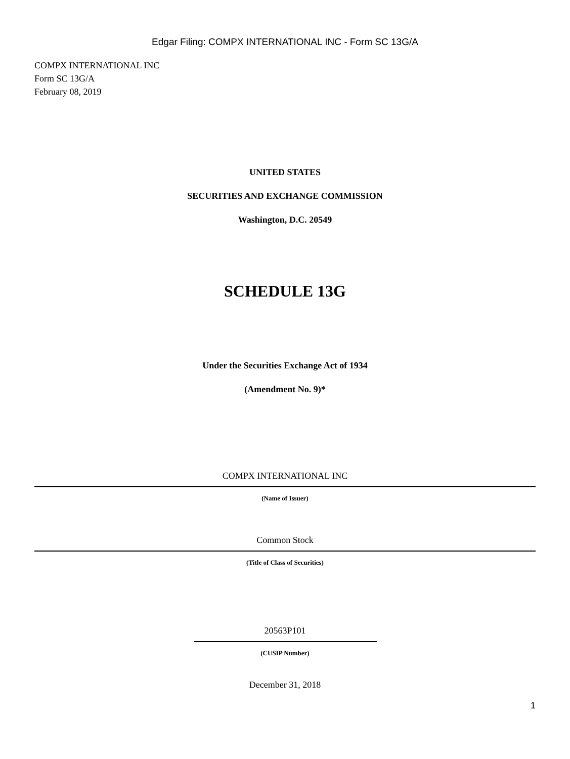Edgar Filing: COMPX INTERNATIONAL INC - Form SC 13G/A
COMPX INTERNATIONAL INC
Form SC 13G/A
February 08, 2019
UNITED STATES
SECURITIES AND EXCHANGE COMMISSION
Washington, D.C. 20549
SCHEDULE 13G
Under the Securities Exchange Act of 1934
(Amendment No. 9)*
COMPX INTERNATIONAL INC
(Name of Issuer)
Common Stock
(Title of Class of Securities)
20563P101
(CUSIP Number)
December 31, 2018
1